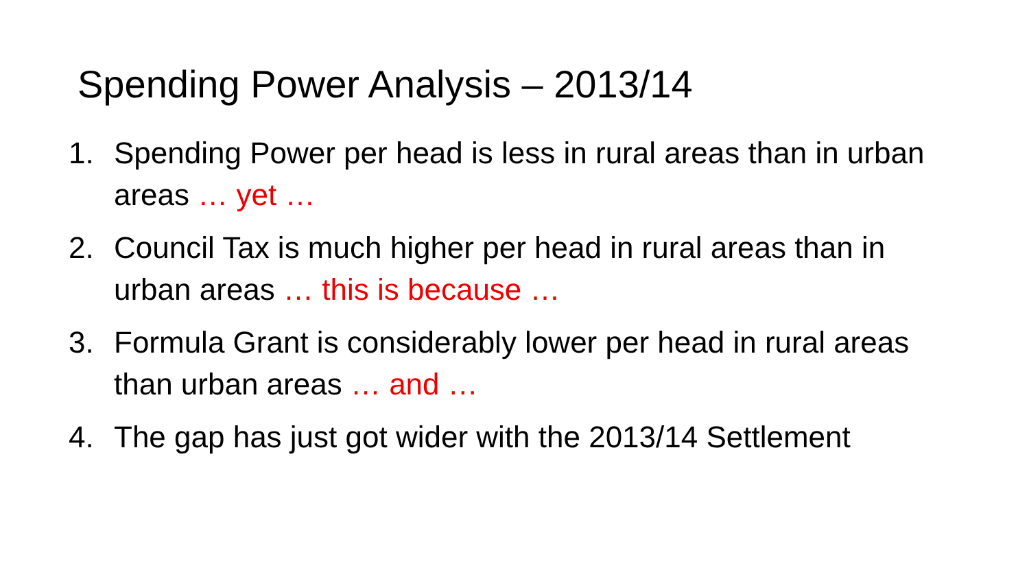Spending Power Analysis – 2013/14
1. Spending Power per head is less in rural areas than in urban areas … yet …
2. Council Tax is much higher per head in rural areas than in urban areas … this is because …
3. Formula Grant is considerably lower per head in rural areas than urban areas … and …
4. The gap has just got wider with the 2013/14 Settlement